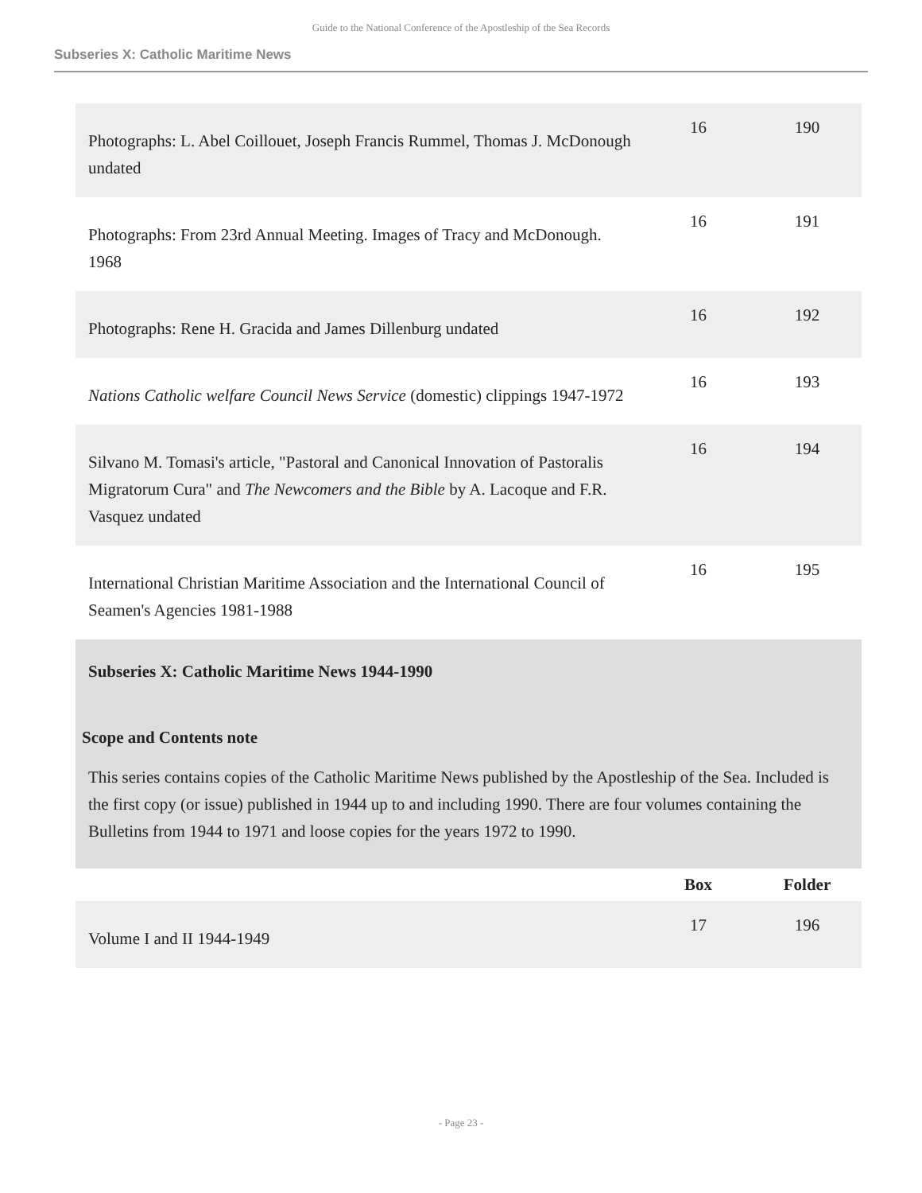Guide to the National Conference of the Apostleship of the Sea Records
Subseries X: Catholic Maritime News
| Photographs: L. Abel Coillouet, Joseph Francis Rummel, Thomas J. McDonough undated | 16 | 190 |
| Photographs: From 23rd Annual Meeting. Images of Tracy and McDonough. 1968 | 16 | 191 |
| Photographs: Rene H. Gracida and James Dillenburg undated | 16 | 192 |
| Nations Catholic welfare Council News Service (domestic) clippings 1947-1972 | 16 | 193 |
| Silvano M. Tomasi's article, "Pastoral and Canonical Innovation of Pastoralis Migratorum Cura" and The Newcomers and the Bible by A. Lacoque and F.R. Vasquez undated | 16 | 194 |
| International Christian Maritime Association and the International Council of Seamen's Agencies 1981-1988 | 16 | 195 |
Subseries X: Catholic Maritime News 1944-1990
Scope and Contents note
This series contains copies of the Catholic Maritime News published by the Apostleship of the Sea. Included is the first copy (or issue) published in 1944 up to and including 1990. There are four volumes containing the Bulletins from 1944 to 1971 and loose copies for the years 1972 to 1990.
| | Box | Folder |
| --- | --- | --- |
| Volume I and II 1944-1949 | 17 | 196 |
- Page 23 -